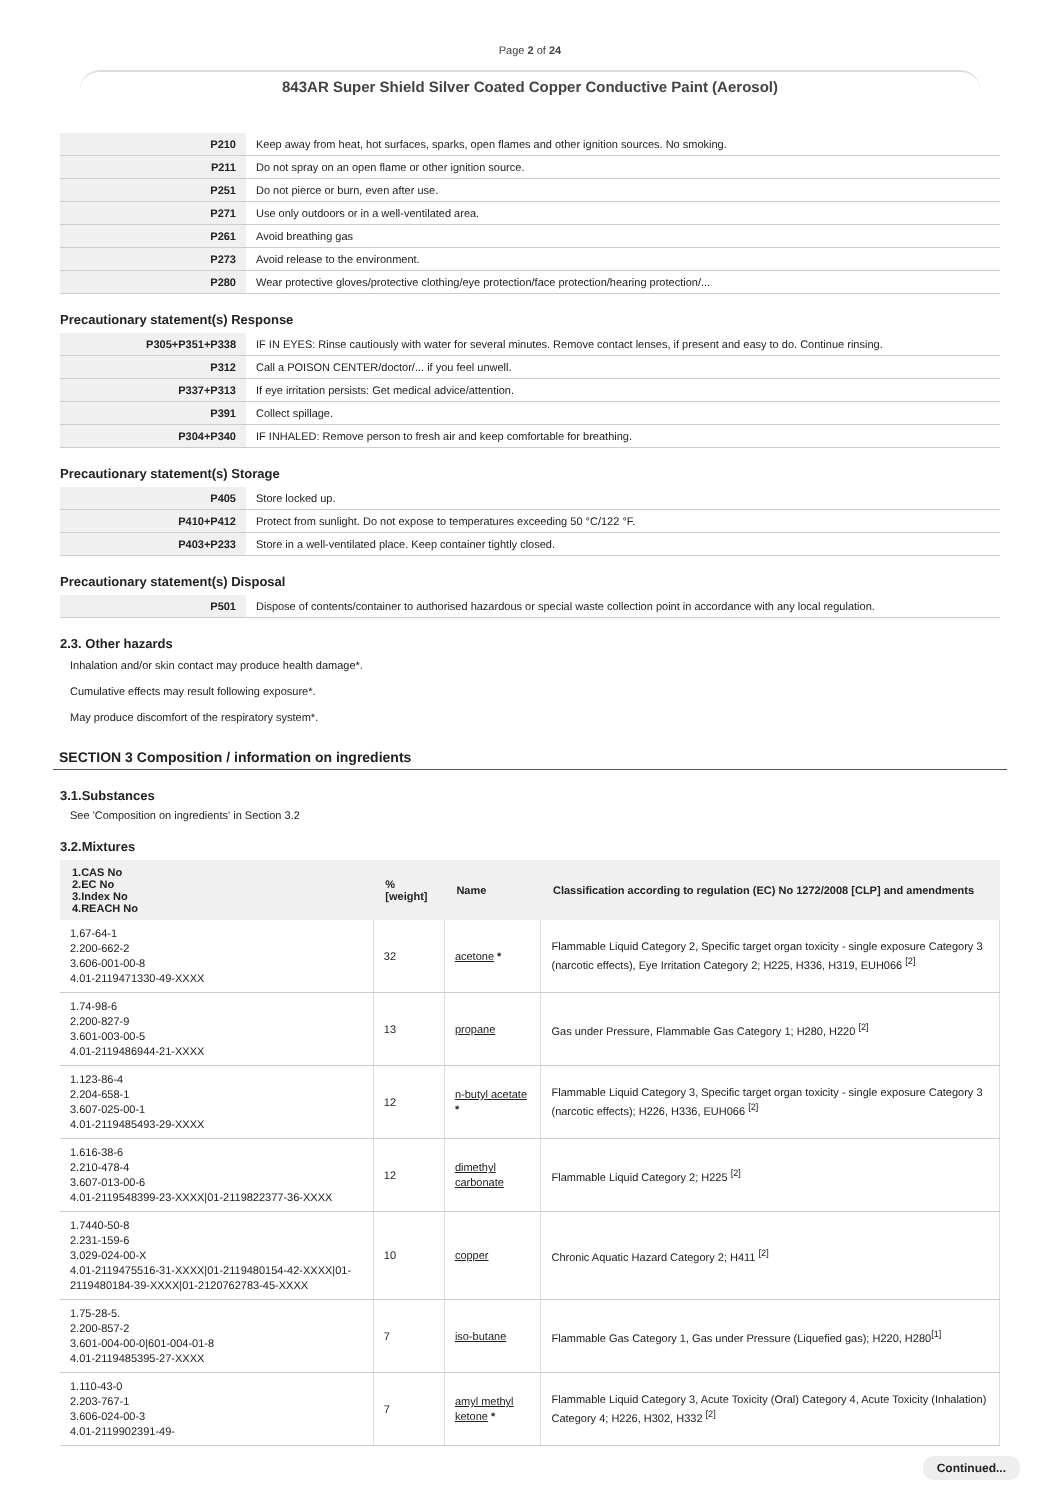Page 2 of 24
843AR Super Shield Silver Coated Copper Conductive Paint (Aerosol)
| P210 | Keep away from heat, hot surfaces, sparks, open flames and other ignition sources. No smoking. |
| P211 | Do not spray on an open flame or other ignition source. |
| P251 | Do not pierce or burn, even after use. |
| P271 | Use only outdoors or in a well-ventilated area. |
| P261 | Avoid breathing gas |
| P273 | Avoid release to the environment. |
| P280 | Wear protective gloves/protective clothing/eye protection/face protection/hearing protection/... |
Precautionary statement(s) Response
| P305+P351+P338 | IF IN EYES: Rinse cautiously with water for several minutes. Remove contact lenses, if present and easy to do. Continue rinsing. |
| P312 | Call a POISON CENTER/doctor/... if you feel unwell. |
| P337+P313 | If eye irritation persists: Get medical advice/attention. |
| P391 | Collect spillage. |
| P304+P340 | IF INHALED: Remove person to fresh air and keep comfortable for breathing. |
Precautionary statement(s) Storage
| P405 | Store locked up. |
| P410+P412 | Protect from sunlight. Do not expose to temperatures exceeding 50 °C/122 °F. |
| P403+P233 | Store in a well-ventilated place. Keep container tightly closed. |
Precautionary statement(s) Disposal
| P501 | Dispose of contents/container to authorised hazardous or special waste collection point in accordance with any local regulation. |
2.3. Other hazards
Inhalation and/or skin contact may produce health damage*.
Cumulative effects may result following exposure*.
May produce discomfort of the respiratory system*.
SECTION 3 Composition / information on ingredients
3.1.Substances
See 'Composition on ingredients' in Section 3.2
3.2.Mixtures
| 1.CAS No 2.EC No 3.Index No 4.REACH No | %[weight] | Name | Classification according to regulation (EC) No 1272/2008 [CLP] and amendments |
| --- | --- | --- | --- |
| 1.67-64-1 2.200-662-2 3.606-001-00-8 4.01-2119471330-49-XXXX | 32 | acetone * | Flammable Liquid Category 2, Specific target organ toxicity - single exposure Category 3 (narcotic effects), Eye Irritation Category 2; H225, H336, H319, EUH066 <sup>[2]</sup> |
| 1.74-98-6 2.200-827-9 3.601-003-00-5 4.01-2119486944-21-XXXX | 13 | propane | Gas under Pressure, Flammable Gas Category 1; H280, H220 <sup>[2]</sup> |
| 1.123-86-4 2.204-658-1 3.607-025-00-1 4.01-2119485493-29-XXXX | 12 | n-butyl acetate * | Flammable Liquid Category 3, Specific target organ toxicity - single exposure Category 3 (narcotic effects); H226, H336, EUH066 <sup>[2]</sup> |
| 1.616-38-6 2.210-478-4 3.607-013-00-6 4.01-2119548399-23-XXXX/01-2119822377-36-XXXX | 12 | dimethyl carbonate | Flammable Liquid Category 2; H225 <sup>[2]</sup> |
| 1.7440-50-8 2.231-159-6 3.029-024-00-X 4.01-2119475516-31-XXXX/01-2119480154-42-XXXX/01-2119480184-39-XXXX/01-2120762783-45-XXXX | 10 | copper | Chronic Aquatic Hazard Category 2; H411 <sup>[2]</sup> |
| 1.75-28-5. 2.200-857-2 3.601-004-00-0/601-004-01-8 4.01-2119485395-27-XXXX | 7 | iso-butane | Flammable Gas Category 1, Gas under Pressure (Liquefied gas); H220, H280<sup>[1]</sup> |
| 1.110-43-0 2.203-767-1 3.606-024-00-3 4.01-2119902391-49- | 7 | amyl methyl ketone * | Flammable Liquid Category 3, Acute Toxicity (Oral) Category 4, Acute Toxicity (Inhalation) Category 4; H226, H302, H332 <sup>[2]</sup> |
Continued...